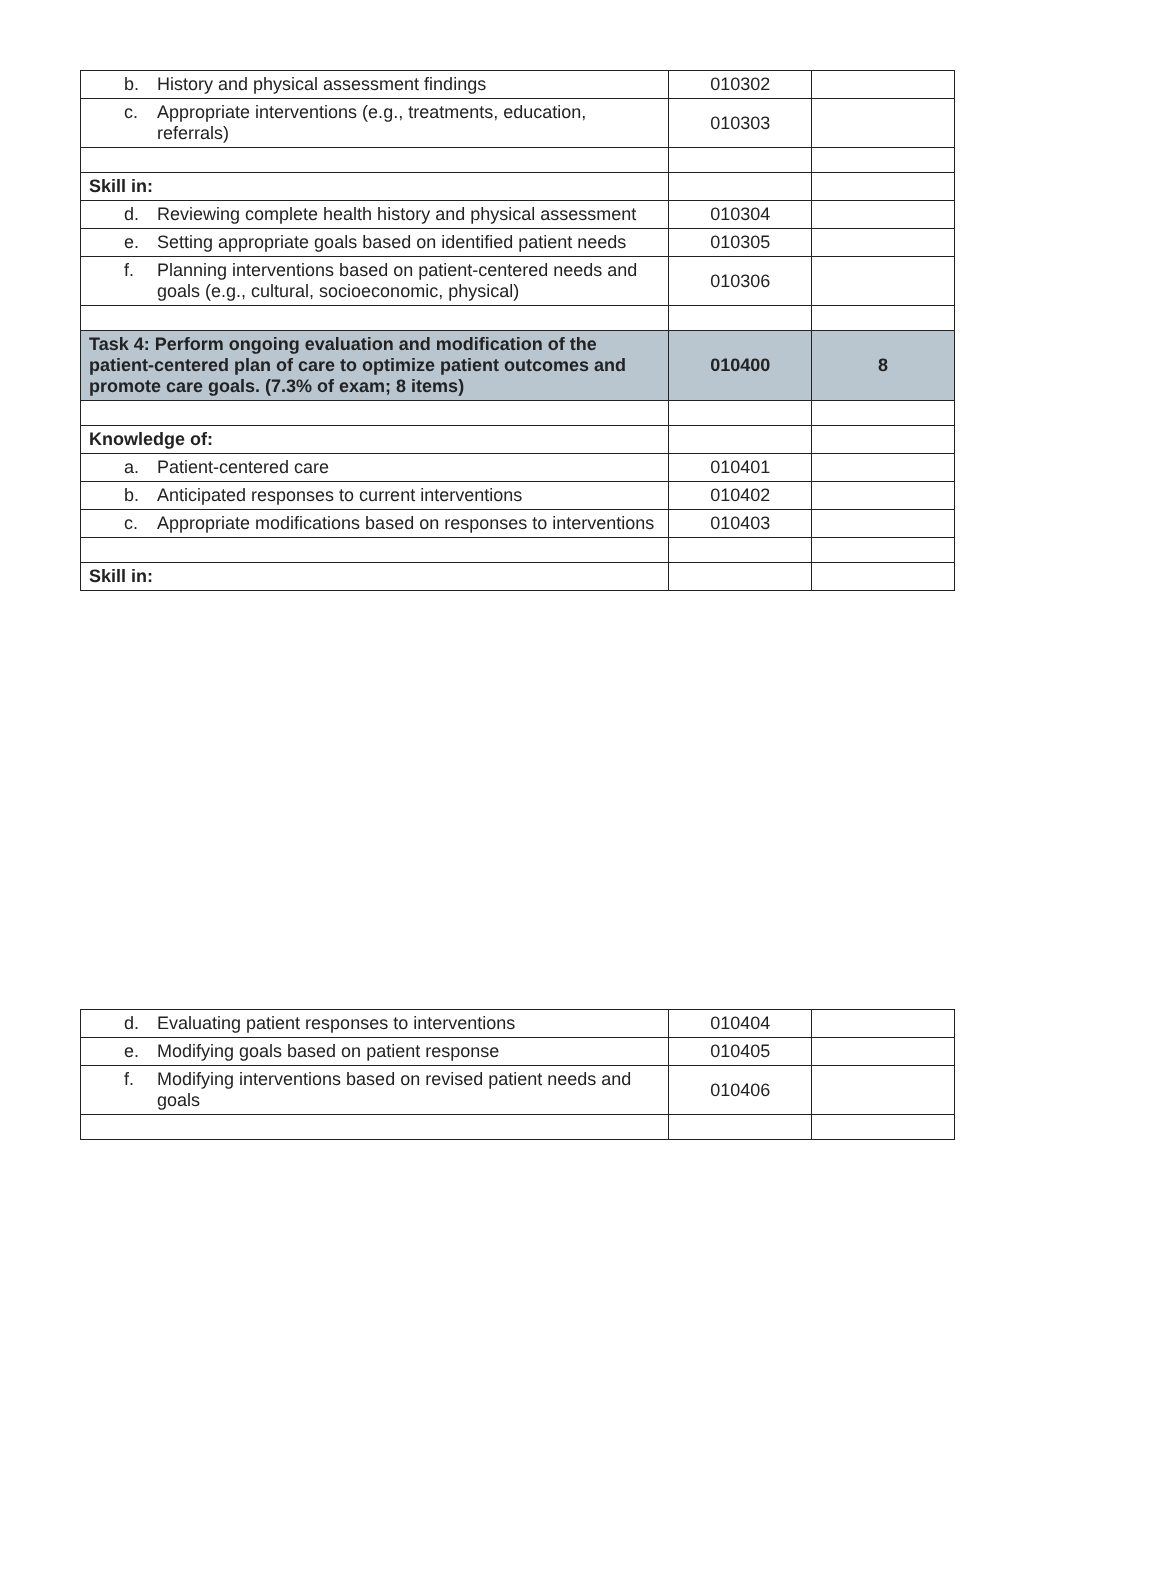| b. History and physical assessment findings | 010302 | |
| c. Appropriate interventions (e.g., treatments, education, referrals) | 010303 | |
| Skill in: | | |
| d. Reviewing complete health history and physical assessment | 010304 | |
| e. Setting appropriate goals based on identified patient needs | 010305 | |
| f. Planning interventions based on patient-centered needs and goals (e.g., cultural, socioeconomic, physical) | 010306 | |
| Task 4: Perform ongoing evaluation and modification of the patient-centered plan of care to optimize patient outcomes and promote care goals. (7.3% of exam; 8 items) | 010400 | 8 |
| Knowledge of: | | |
| a. Patient-centered care | 010401 | |
| b. Anticipated responses to current interventions | 010402 | |
| c. Appropriate modifications based on responses to interventions | 010403 | |
| Skill in: | | |
| d. Evaluating patient responses to interventions | 010404 | |
| e. Modifying goals based on patient response | 010405 | |
| f. Modifying interventions based on revised patient needs and goals | 010406 | |